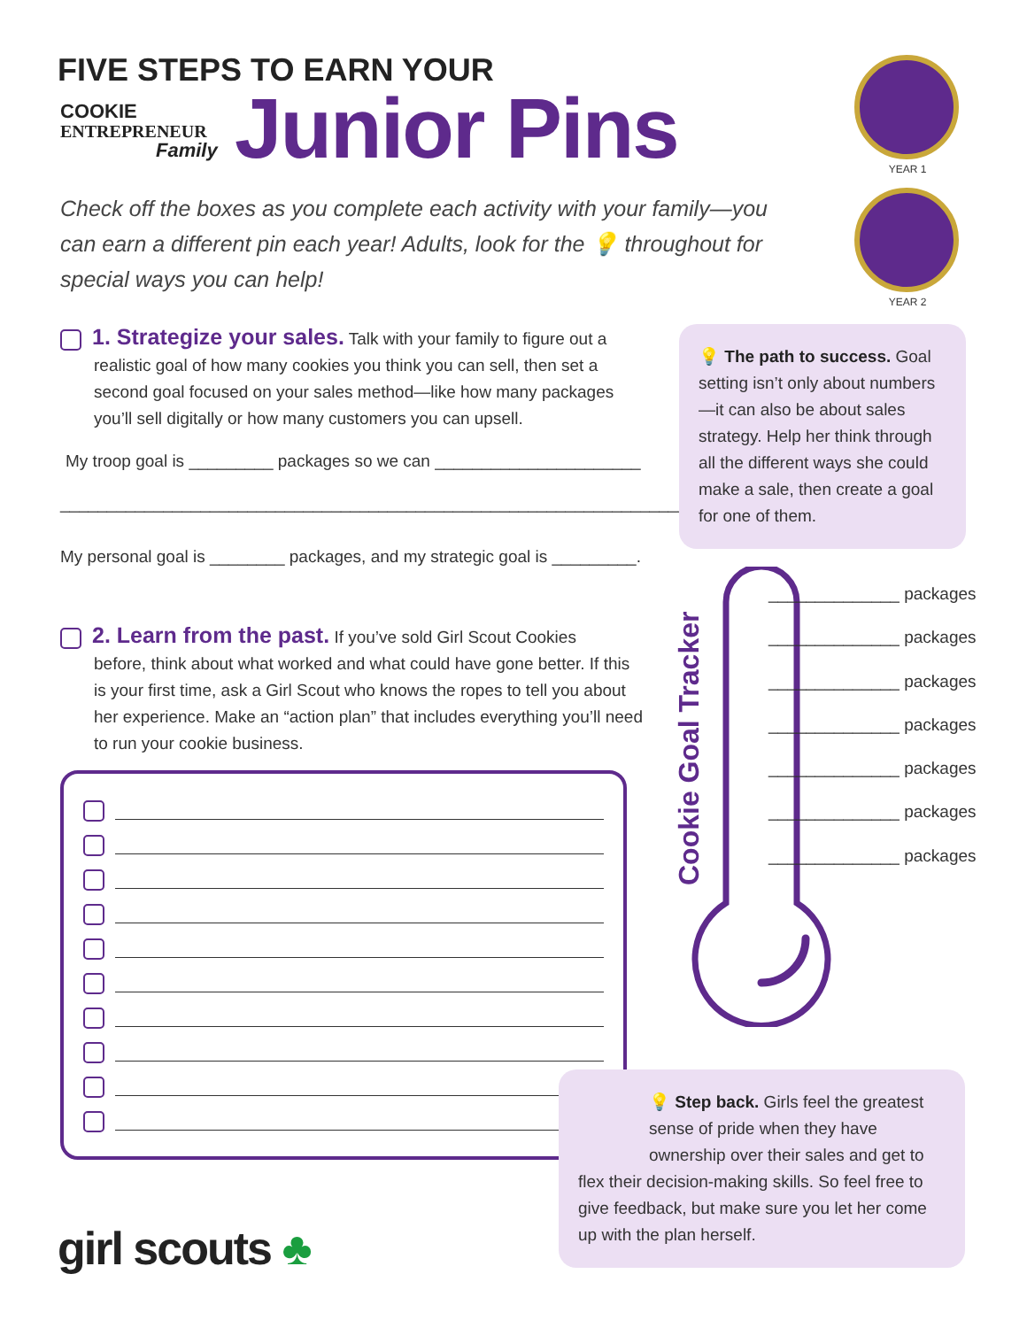FIVE STEPS TO EARN YOUR
COOKIE
ENTREPRENEUR
Family
Junior Pins
YEAR 1
YEAR 2
Check off the boxes as you complete each activity with your family—you can earn a different pin each year! Adults, look for the 💡 throughout for special ways you can help!
1. Strategize your sales. Talk with your family to figure out a
realistic goal of how many cookies you think you can sell, then set a second goal focused on your sales method—like how many packages you’ll sell digitally or how many customers you can upsell.
My troop goal is _________ packages so we can ______________________
___________________________________________________________________.
My personal goal is ________ packages, and my strategic goal is _________.
2. Learn from the past. If you’ve sold Girl Scout Cookies
before, think about what worked and what could have gone better. If this is your first time, ask a Girl Scout who knows the ropes to tell you about her experience. Make an “action plan” that includes everything you’ll need to run your cookie business.
💡 The path to success. Goal setting isn’t only about numbers—it can also be about sales strategy. Help her think through all the different ways she could make a sale, then create a goal for one of them.
Cookie Goal Tracker
______________ packages
______________ packages
______________ packages
______________ packages
______________ packages
______________ packages
______________ packages
💡 Step back. Girls feel the greatest sense of pride when they have ownership over their sales and get to
flex their decision-making skills. So feel free to give feedback, but make sure you let her come up with the plan herself.
girl scouts ♣